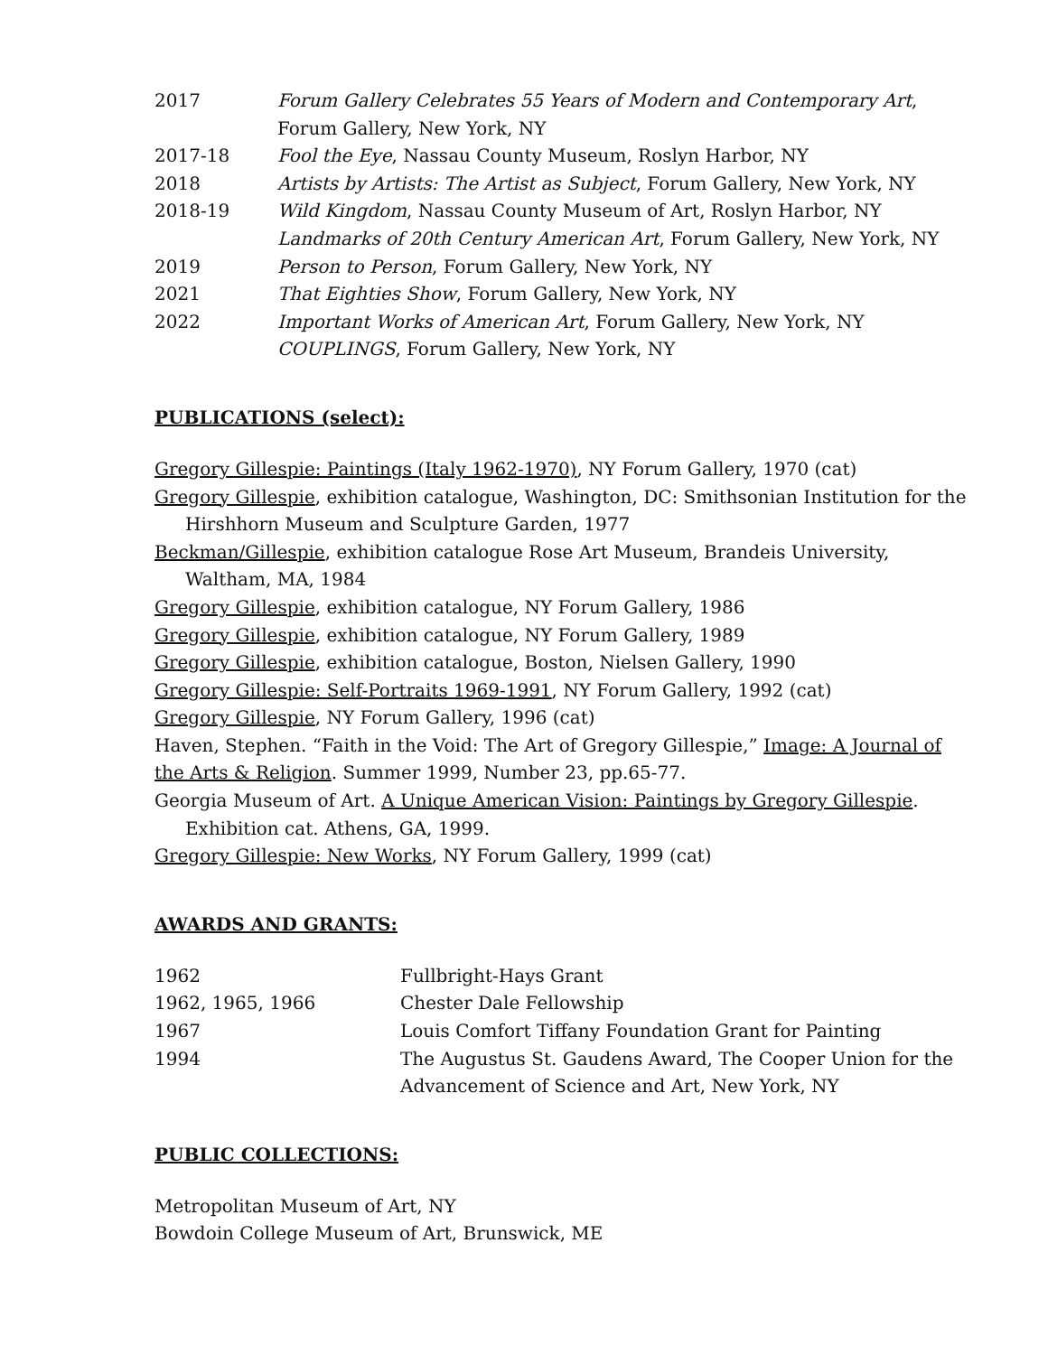2017 Forum Gallery Celebrates 55 Years of Modern and Contemporary Art,
Forum Gallery, New York, NY
2017-18 Fool the Eye, Nassau County Museum, Roslyn Harbor, NY
2018 Artists by Artists: The Artist as Subject, Forum Gallery, New York, NY
2018-19 Wild Kingdom, Nassau County Museum of Art, Roslyn Harbor, NY
Landmarks of 20th Century American Art, Forum Gallery, New York, NY
2019 Person to Person, Forum Gallery, New York, NY
2021 That Eighties Show, Forum Gallery, New York, NY
2022 Important Works of American Art, Forum Gallery, New York, NY
COUPLINGS, Forum Gallery, New York, NY
PUBLICATIONS (select):
Gregory Gillespie: Paintings (Italy 1962-1970), NY Forum Gallery, 1970 (cat)
Gregory Gillespie, exhibition catalogue, Washington, DC: Smithsonian Institution for the
Hirshhorn Museum and Sculpture Garden, 1977
Beckman/Gillespie, exhibition catalogue Rose Art Museum, Brandeis University,
Waltham, MA, 1984
Gregory Gillespie, exhibition catalogue, NY Forum Gallery, 1986
Gregory Gillespie, exhibition catalogue, NY Forum Gallery, 1989
Gregory Gillespie, exhibition catalogue, Boston, Nielsen Gallery, 1990
Gregory Gillespie: Self-Portraits 1969-1991, NY Forum Gallery, 1992 (cat)
Gregory Gillespie, NY Forum Gallery, 1996 (cat)
Haven, Stephen. “Faith in the Void: The Art of Gregory Gillespie,” Image: A Journal of
the Arts & Religion. Summer 1999, Number 23, pp.65-77.
Georgia Museum of Art. A Unique American Vision: Paintings by Gregory Gillespie.
Exhibition cat. Athens, GA, 1999.
Gregory Gillespie: New Works, NY Forum Gallery, 1999 (cat)
AWARDS AND GRANTS:
1962 Fullbright-Hays Grant
1962, 1965, 1966 Chester Dale Fellowship
1967 Louis Comfort Tiffany Foundation Grant for Painting
1994 The Augustus St. Gaudens Award, The Cooper Union for the
Advancement of Science and Art, New York, NY
PUBLIC COLLECTIONS:
Metropolitan Museum of Art, NY
Bowdoin College Museum of Art, Brunswick, ME